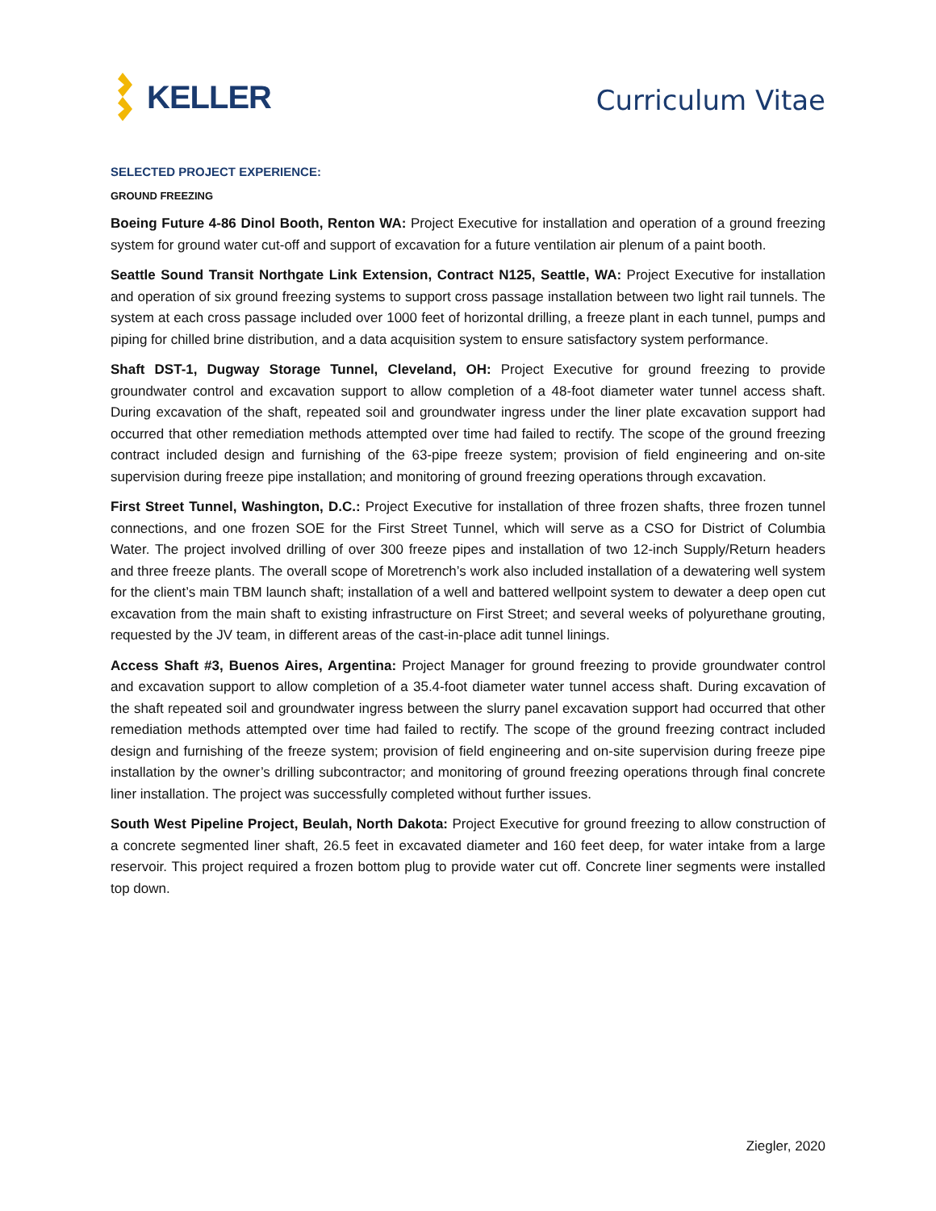KELLER
Curriculum Vitae
SELECTED PROJECT EXPERIENCE:
GROUND FREEZING
Boeing Future 4-86 Dinol Booth, Renton WA: Project Executive for installation and operation of a ground freezing system for ground water cut-off and support of excavation for a future ventilation air plenum of a paint booth.
Seattle Sound Transit Northgate Link Extension, Contract N125, Seattle, WA: Project Executive for installation and operation of six ground freezing systems to support cross passage installation between two light rail tunnels. The system at each cross passage included over 1000 feet of horizontal drilling, a freeze plant in each tunnel, pumps and piping for chilled brine distribution, and a data acquisition system to ensure satisfactory system performance.
Shaft DST-1, Dugway Storage Tunnel, Cleveland, OH: Project Executive for ground freezing to provide groundwater control and excavation support to allow completion of a 48-foot diameter water tunnel access shaft. During excavation of the shaft, repeated soil and groundwater ingress under the liner plate excavation support had occurred that other remediation methods attempted over time had failed to rectify. The scope of the ground freezing contract included design and furnishing of the 63-pipe freeze system; provision of field engineering and on-site supervision during freeze pipe installation; and monitoring of ground freezing operations through excavation.
First Street Tunnel, Washington, D.C.: Project Executive for installation of three frozen shafts, three frozen tunnel connections, and one frozen SOE for the First Street Tunnel, which will serve as a CSO for District of Columbia Water. The project involved drilling of over 300 freeze pipes and installation of two 12-inch Supply/Return headers and three freeze plants. The overall scope of Moretrench’s work also included installation of a dewatering well system for the client’s main TBM launch shaft; installation of a well and battered wellpoint system to dewater a deep open cut excavation from the main shaft to existing infrastructure on First Street; and several weeks of polyurethane grouting, requested by the JV team, in different areas of the cast-in-place adit tunnel linings.
Access Shaft #3, Buenos Aires, Argentina: Project Manager for ground freezing to provide groundwater control and excavation support to allow completion of a 35.4-foot diameter water tunnel access shaft. During excavation of the shaft repeated soil and groundwater ingress between the slurry panel excavation support had occurred that other remediation methods attempted over time had failed to rectify. The scope of the ground freezing contract included design and furnishing of the freeze system; provision of field engineering and on-site supervision during freeze pipe installation by the owner’s drilling subcontractor; and monitoring of ground freezing operations through final concrete liner installation. The project was successfully completed without further issues.
South West Pipeline Project, Beulah, North Dakota: Project Executive for ground freezing to allow construction of a concrete segmented liner shaft, 26.5 feet in excavated diameter and 160 feet deep, for water intake from a large reservoir. This project required a frozen bottom plug to provide water cut off. Concrete liner segments were installed top down.
Ziegler, 2020